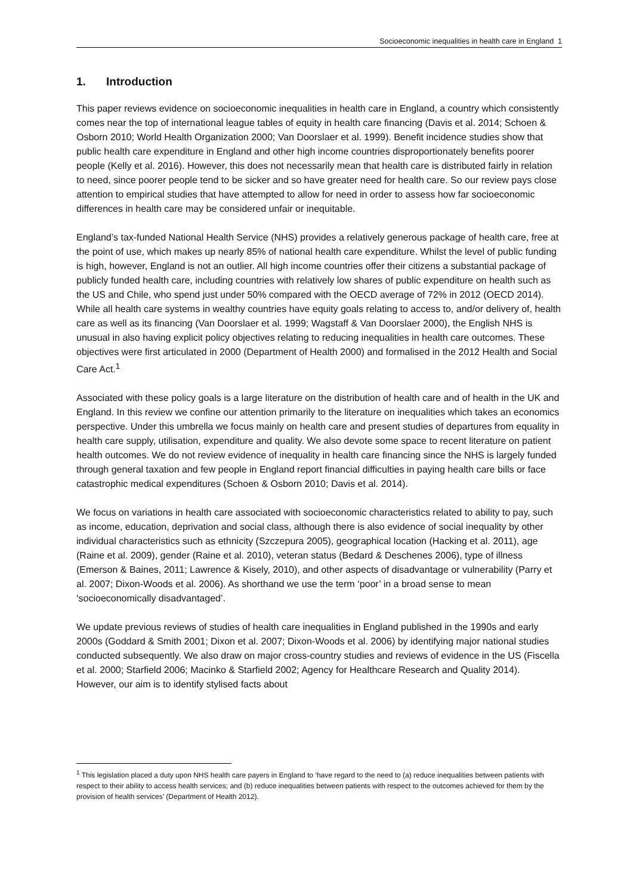Socioeconomic inequalities in health care in England 1
1. Introduction
This paper reviews evidence on socioeconomic inequalities in health care in England, a country which consistently comes near the top of international league tables of equity in health care financing (Davis et al. 2014; Schoen & Osborn 2010; World Health Organization 2000; Van Doorslaer et al. 1999). Benefit incidence studies show that public health care expenditure in England and other high income countries disproportionately benefits poorer people (Kelly et al. 2016). However, this does not necessarily mean that health care is distributed fairly in relation to need, since poorer people tend to be sicker and so have greater need for health care. So our review pays close attention to empirical studies that have attempted to allow for need in order to assess how far socioeconomic differences in health care may be considered unfair or inequitable.
England’s tax-funded National Health Service (NHS) provides a relatively generous package of health care, free at the point of use, which makes up nearly 85% of national health care expenditure. Whilst the level of public funding is high, however, England is not an outlier. All high income countries offer their citizens a substantial package of publicly funded health care, including countries with relatively low shares of public expenditure on health such as the US and Chile, who spend just under 50% compared with the OECD average of 72% in 2012 (OECD 2014). While all health care systems in wealthy countries have equity goals relating to access to, and/or delivery of, health care as well as its financing (Van Doorslaer et al. 1999; Wagstaff & Van Doorslaer 2000), the English NHS is unusual in also having explicit policy objectives relating to reducing inequalities in health care outcomes. These objectives were first articulated in 2000 (Department of Health 2000) and formalised in the 2012 Health and Social Care Act.<sup>1</sup>
Associated with these policy goals is a large literature on the distribution of health care and of health in the UK and England. In this review we confine our attention primarily to the literature on inequalities which takes an economics perspective. Under this umbrella we focus mainly on health care and present studies of departures from equality in health care supply, utilisation, expenditure and quality. We also devote some space to recent literature on patient health outcomes. We do not review evidence of inequality in health care financing since the NHS is largely funded through general taxation and few people in England report financial difficulties in paying health care bills or face catastrophic medical expenditures (Schoen & Osborn 2010; Davis et al. 2014).
We focus on variations in health care associated with socioeconomic characteristics related to ability to pay, such as income, education, deprivation and social class, although there is also evidence of social inequality by other individual characteristics such as ethnicity (Szczepura 2005), geographical location (Hacking et al. 2011), age (Raine et al. 2009), gender (Raine et al. 2010), veteran status (Bedard & Deschenes 2006), type of illness (Emerson & Baines, 2011; Lawrence & Kisely, 2010), and other aspects of disadvantage or vulnerability (Parry et al. 2007; Dixon-Woods et al. 2006). As shorthand we use the term ‘poor’ in a broad sense to mean ‘socioeconomically disadvantaged’.
We update previous reviews of studies of health care inequalities in England published in the 1990s and early 2000s (Goddard & Smith 2001; Dixon et al. 2007; Dixon-Woods et al. 2006) by identifying major national studies conducted subsequently. We also draw on major cross-country studies and reviews of evidence in the US (Fiscella et al. 2000; Starfield 2006; Macinko & Starfield 2002; Agency for Healthcare Research and Quality 2014). However, our aim is to identify stylised facts about
<sup>1</sup> This legislation placed a duty upon NHS health care payers in England to ‘have regard to the need to (a) reduce inequalities between patients with respect to their ability to access health services; and (b) reduce inequalities between patients with respect to the outcomes achieved for them by the provision of health services’ (Department of Health 2012).